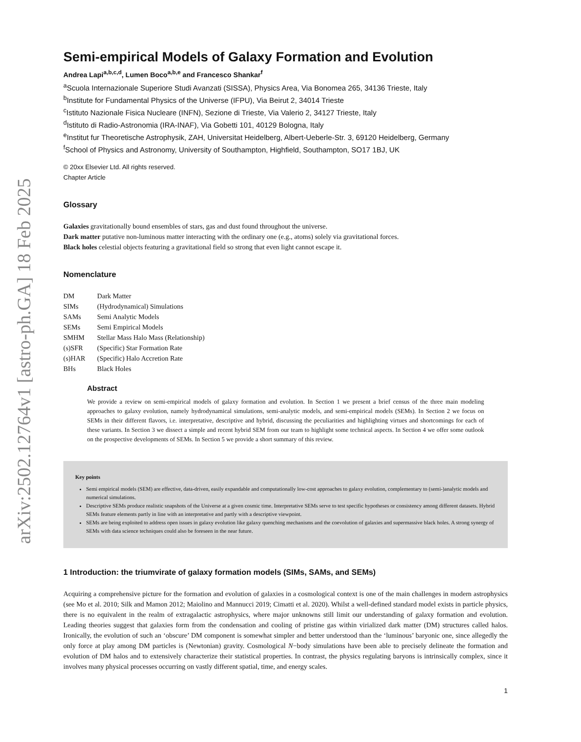arXiv:2502.12764v1 [astro-ph.GA] 18 Feb 2025
Semi-empirical Models of Galaxy Formation and Evolution
Andrea Lapi<sup>a,b,c,d</sup>, Lumen Boco<sup>a,b,e</sup> and Francesco Shankar<sup>f</sup>
<sup>a</sup> Scuola Internazionale Superiore Studi Avanzati (SISSA), Physics Area, Via Bonomea 265, 34136 Trieste, Italy
<sup>b</sup> Institute for Fundamental Physics of the Universe (IFPU), Via Beirut 2, 34014 Trieste
<sup>c</sup> Istituto Nazionale Fisica Nucleare (INFN), Sezione di Trieste, Via Valerio 2, 34127 Trieste, Italy
<sup>d</sup> Istituto di Radio-Astronomia (IRA-INAF), Via Gobetti 101, 40129 Bologna, Italy
<sup>e</sup> Institut fur Theoretische Astrophysik, ZAH, Universitat Heidelberg, Albert-Ueberle-Str. 3, 69120 Heidelberg, Germany
<sup>f</sup> School of Physics and Astronomy, University of Southampton, Highfield, Southampton, SO17 1BJ, UK
© 20xx Elsevier Ltd. All rights reserved.
Chapter Article
Glossary
Galaxies gravitationally bound ensembles of stars, gas and dust found throughout the universe.
Dark matter putative non-luminous matter interacting with the ordinary one (e.g., atoms) solely via gravitational forces.
Black holes celestial objects featuring a gravitational field so strong that even light cannot escape it.
Nomenclature
| DM | Dark Matter |
| SIMs | (Hydrodynamical) Simulations |
| SAMs | Semi Analytic Models |
| SEMs | Semi Empirical Models |
| SMHM | Stellar Mass Halo Mass (Relationship) |
| (s)SFR | (Specific) Star Formation Rate |
| (s)HAR | (Specific) Halo Accretion Rate |
| BHs | Black Holes |
Abstract
We provide a review on semi-empirical models of galaxy formation and evolution. In Section 1 we present a brief census of the three main modeling approaches to galaxy evolution, namely hydrodynamical simulations, semi-analytic models, and semi-empirical models (SEMs). In Section 2 we focus on SEMs in their different flavors, i.e. interpretative, descriptive and hybrid, discussing the peculiarities and highlighting virtues and shortcomings for each of these variants. In Section 3 we dissect a simple and recent hybrid SEM from our team to highlight some technical aspects. In Section 4 we offer some outlook on the prospective developments of SEMs. In Section 5 we provide a short summary of this review.
Key points
Semi empirical models (SEM) are effective, data-driven, easily expandable and computationally low-cost approaches to galaxy evolution, complementary to (semi-)analytic models and numerical simulations.
Descriptive SEMs produce realistic snapshots of the Universe at a given cosmic time. Interpretative SEMs serve to test specific hypotheses or consistency among different datasets. Hybrid SEMs feature elements partly in line with an interpretative and partly with a descriptive viewpoint.
SEMs are being exploited to address open issues in galaxy evolution like galaxy quenching mechanisms and the coevolution of galaxies and supermassive black holes. A strong synergy of SEMs with data science techniques could also be foreseen in the near future.
1 Introduction: the triumvirate of galaxy formation models (SIMs, SAMs, and SEMs)
Acquiring a comprehensive picture for the formation and evolution of galaxies in a cosmological context is one of the main challenges in modern astrophysics (see Mo et al. 2010; Silk and Mamon 2012; Maiolino and Mannucci 2019; Cimatti et al. 2020). Whilst a well-defined standard model exists in particle physics, there is no equivalent in the realm of extragalactic astrophysics, where major unknowns still limit our understanding of galaxy formation and evolution. Leading theories suggest that galaxies form from the condensation and cooling of pristine gas within virialized dark matter (DM) structures called halos. Ironically, the evolution of such an ‘obscure’ DM component is somewhat simpler and better understood than the ‘luminous’ baryonic one, since allegedly the only force at play among DM particles is (Newtonian) gravity. Cosmological N−body simulations have been able to precisely delineate the formation and evolution of DM halos and to extensively characterize their statistical properties. In contrast, the physics regulating baryons is intrinsically complex, since it involves many physical processes occurring on vastly different spatial, time, and energy scales.
1